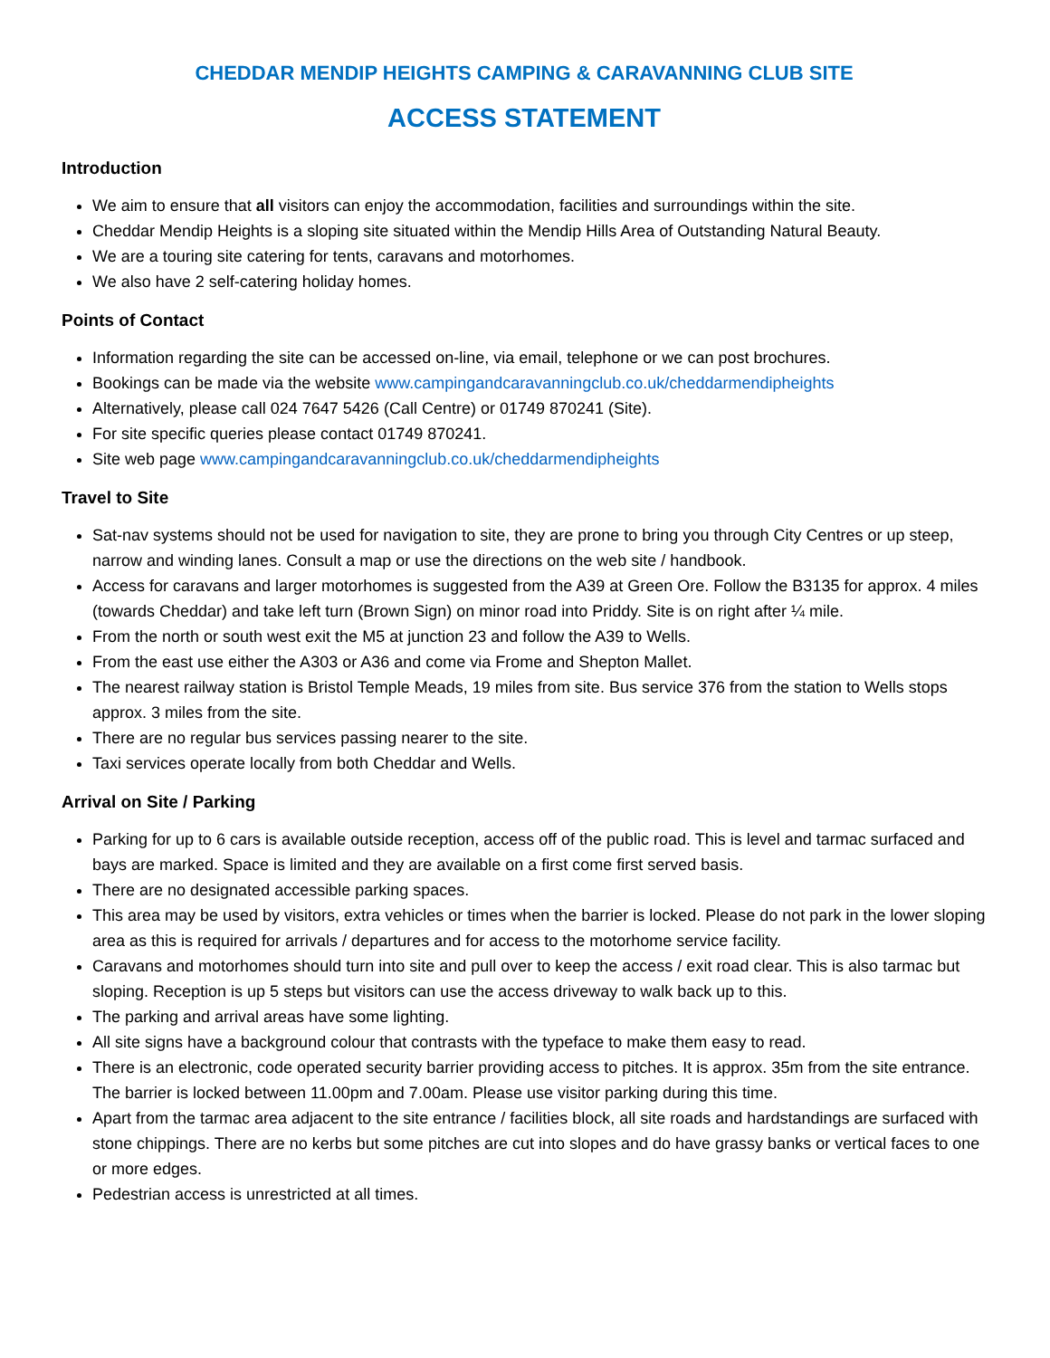CHEDDAR MENDIP HEIGHTS CAMPING & CARAVANNING CLUB SITE
ACCESS STATEMENT
Introduction
We aim to ensure that all visitors can enjoy the accommodation, facilities and surroundings within the site.
Cheddar Mendip Heights is a sloping site situated within the Mendip Hills Area of Outstanding Natural Beauty.
We are a touring site catering for tents, caravans and motorhomes.
We also have 2 self-catering holiday homes.
Points of Contact
Information regarding the site can be accessed on-line, via email, telephone or we can post brochures.
Bookings can be made via the website www.campingandcaravanningclub.co.uk/cheddarmendipheights
Alternatively, please call 024 7647 5426 (Call Centre) or 01749 870241 (Site).
For site specific queries please contact 01749 870241.
Site web page www.campingandcaravanningclub.co.uk/cheddarmendipheights
Travel to Site
Sat-nav systems should not be used for navigation to site, they are prone to bring you through City Centres or up steep, narrow and winding lanes. Consult a map or use the directions on the web site / handbook.
Access for caravans and larger motorhomes is suggested from the A39 at Green Ore. Follow the B3135 for approx. 4 miles (towards Cheddar) and take left turn (Brown Sign) on minor road into Priddy. Site is on right after ¼ mile.
From the north or south west exit the M5 at junction 23 and follow the A39 to Wells.
From the east use either the A303 or A36 and come via Frome and Shepton Mallet.
The nearest railway station is Bristol Temple Meads, 19 miles from site. Bus service 376 from the station to Wells stops approx. 3 miles from the site.
There are no regular bus services passing nearer to the site.
Taxi services operate locally from both Cheddar and Wells.
Arrival on Site / Parking
Parking for up to 6 cars is available outside reception, access off of the public road. This is level and tarmac surfaced and bays are marked. Space is limited and they are available on a first come first served basis.
There are no designated accessible parking spaces.
This area may be used by visitors, extra vehicles or times when the barrier is locked. Please do not park in the lower sloping area as this is required for arrivals / departures and for access to the motorhome service facility.
Caravans and motorhomes should turn into site and pull over to keep the access / exit road clear. This is also tarmac but sloping. Reception is up 5 steps but visitors can use the access driveway to walk back up to this.
The parking and arrival areas have some lighting.
All site signs have a background colour that contrasts with the typeface to make them easy to read.
There is an electronic, code operated security barrier providing access to pitches. It is approx. 35m from the site entrance. The barrier is locked between 11.00pm and 7.00am. Please use visitor parking during this time.
Apart from the tarmac area adjacent to the site entrance / facilities block, all site roads and hardstandings are surfaced with stone chippings. There are no kerbs but some pitches are cut into slopes and do have grassy banks or vertical faces to one or more edges.
Pedestrian access is unrestricted at all times.